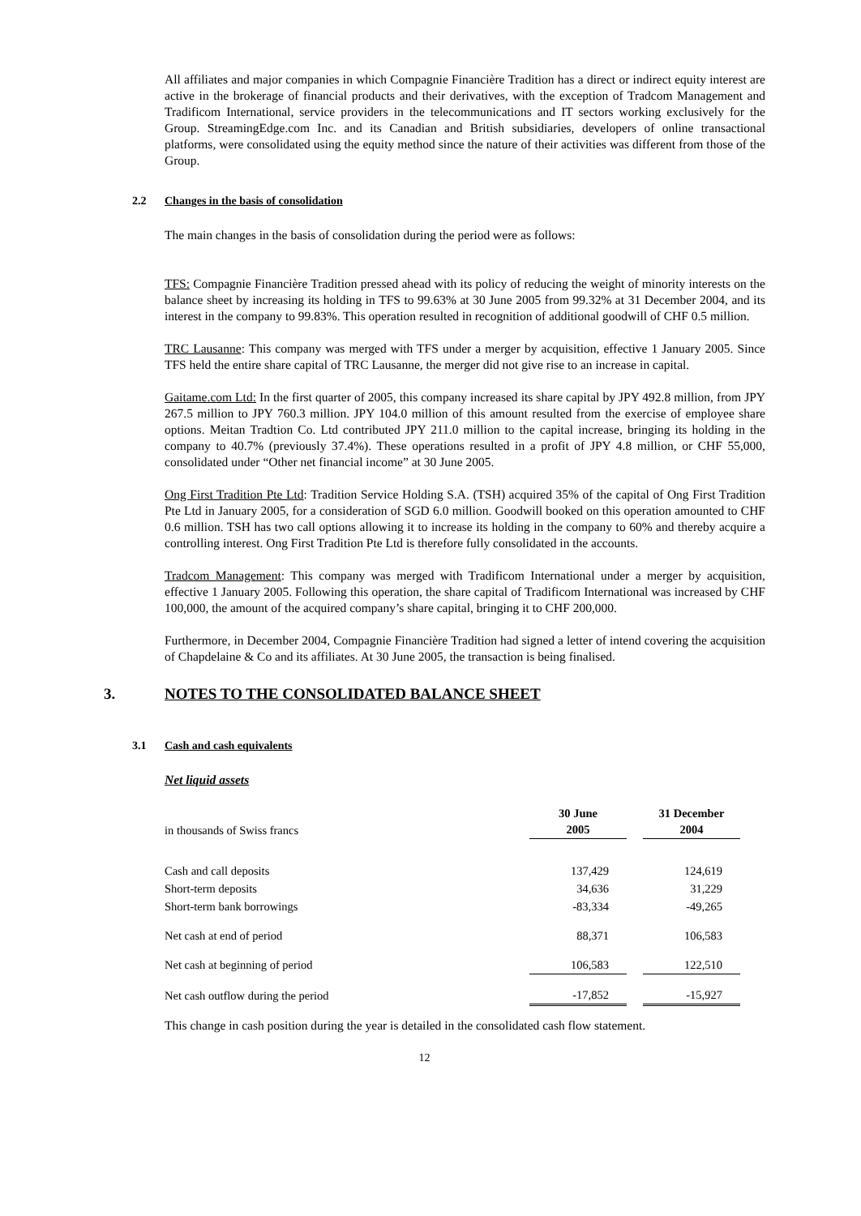All affiliates and major companies in which Compagnie Financière Tradition has a direct or indirect equity interest are active in the brokerage of financial products and their derivatives, with the exception of Tradcom Management and Tradificom International, service providers in the telecommunications and IT sectors working exclusively for the Group. StreamingEdge.com Inc. and its Canadian and British subsidiaries, developers of online transactional platforms, were consolidated using the equity method since the nature of their activities was different from those of the Group.
2.2 Changes in the basis of consolidation
The main changes in the basis of consolidation during the period were as follows:
TFS: Compagnie Financière Tradition pressed ahead with its policy of reducing the weight of minority interests on the balance sheet by increasing its holding in TFS to 99.63% at 30 June 2005 from 99.32% at 31 December 2004, and its interest in the company to 99.83%. This operation resulted in recognition of additional goodwill of CHF 0.5 million.
TRC Lausanne: This company was merged with TFS under a merger by acquisition, effective 1 January 2005. Since TFS held the entire share capital of TRC Lausanne, the merger did not give rise to an increase in capital.
Gaitame.com Ltd: In the first quarter of 2005, this company increased its share capital by JPY 492.8 million, from JPY 267.5 million to JPY 760.3 million. JPY 104.0 million of this amount resulted from the exercise of employee share options. Meitan Tradtion Co. Ltd contributed JPY 211.0 million to the capital increase, bringing its holding in the company to 40.7% (previously 37.4%). These operations resulted in a profit of JPY 4.8 million, or CHF 55,000, consolidated under “Other net financial income” at 30 June 2005.
Ong First Tradition Pte Ltd: Tradition Service Holding S.A. (TSH) acquired 35% of the capital of Ong First Tradition Pte Ltd in January 2005, for a consideration of SGD 6.0 million. Goodwill booked on this operation amounted to CHF 0.6 million. TSH has two call options allowing it to increase its holding in the company to 60% and thereby acquire a controlling interest. Ong First Tradition Pte Ltd is therefore fully consolidated in the accounts.
Tradcom Management: This company was merged with Tradificom International under a merger by acquisition, effective 1 January 2005. Following this operation, the share capital of Tradificom International was increased by CHF 100,000, the amount of the acquired company’s share capital, bringing it to CHF 200,000.
Furthermore, in December 2004, Compagnie Financière Tradition had signed a letter of intend covering the acquisition of Chapdelaine & Co and its affiliates. At 30 June 2005, the transaction is being finalised.
3. NOTES TO THE CONSOLIDATED BALANCE SHEET
3.1 Cash and cash equivalents
Net liquid assets
| in thousands of Swiss francs | 30 June 2005 | | 31 December 2004 |
| Cash and call deposits | 137,429 | | 124,619 |
| Short-term deposits | 34,636 | | 31,229 |
| Short-term bank borrowings | -83,334 | | -49,265 |
| Net cash at end of period | 88,371 | | 106,583 |
| Net cash at beginning of period | 106,583 | | 122,510 |
| Net cash outflow during the period | -17,852 | | -15,927 |
This change in cash position during the year is detailed in the consolidated cash flow statement.
12